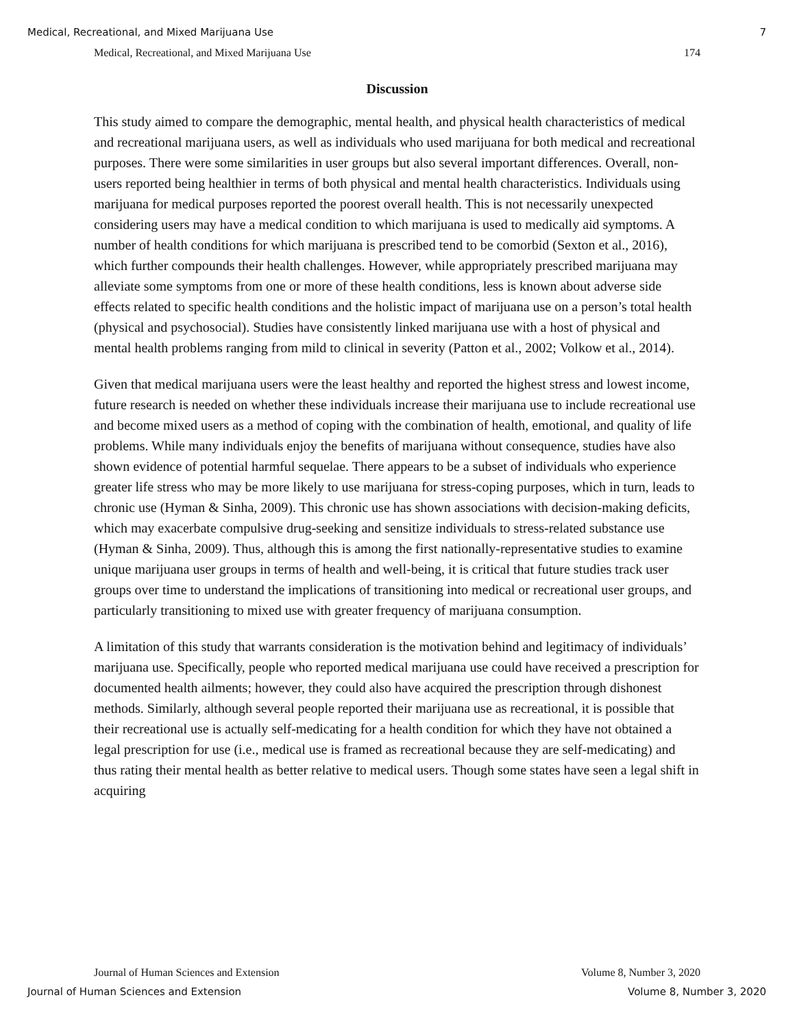Medical, Recreational, and Mixed Marijuana Use 7
Medical, Recreational, and Mixed Marijuana Use 174
Discussion
This study aimed to compare the demographic, mental health, and physical health characteristics of medical and recreational marijuana users, as well as individuals who used marijuana for both medical and recreational purposes. There were some similarities in user groups but also several important differences. Overall, non-users reported being healthier in terms of both physical and mental health characteristics. Individuals using marijuana for medical purposes reported the poorest overall health. This is not necessarily unexpected considering users may have a medical condition to which marijuana is used to medically aid symptoms. A number of health conditions for which marijuana is prescribed tend to be comorbid (Sexton et al., 2016), which further compounds their health challenges. However, while appropriately prescribed marijuana may alleviate some symptoms from one or more of these health conditions, less is known about adverse side effects related to specific health conditions and the holistic impact of marijuana use on a person’s total health (physical and psychosocial). Studies have consistently linked marijuana use with a host of physical and mental health problems ranging from mild to clinical in severity (Patton et al., 2002; Volkow et al., 2014).
Given that medical marijuana users were the least healthy and reported the highest stress and lowest income, future research is needed on whether these individuals increase their marijuana use to include recreational use and become mixed users as a method of coping with the combination of health, emotional, and quality of life problems. While many individuals enjoy the benefits of marijuana without consequence, studies have also shown evidence of potential harmful sequelae. There appears to be a subset of individuals who experience greater life stress who may be more likely to use marijuana for stress-coping purposes, which in turn, leads to chronic use (Hyman & Sinha, 2009). This chronic use has shown associations with decision-making deficits, which may exacerbate compulsive drug-seeking and sensitize individuals to stress-related substance use (Hyman & Sinha, 2009). Thus, although this is among the first nationally-representative studies to examine unique marijuana user groups in terms of health and well-being, it is critical that future studies track user groups over time to understand the implications of transitioning into medical or recreational user groups, and particularly transitioning to mixed use with greater frequency of marijuana consumption.
A limitation of this study that warrants consideration is the motivation behind and legitimacy of individuals’ marijuana use. Specifically, people who reported medical marijuana use could have received a prescription for documented health ailments; however, they could also have acquired the prescription through dishonest methods. Similarly, although several people reported their marijuana use as recreational, it is possible that their recreational use is actually self-medicating for a health condition for which they have not obtained a legal prescription for use (i.e., medical use is framed as recreational because they are self-medicating) and thus rating their mental health as better relative to medical users. Though some states have seen a legal shift in acquiring
Journal of Human Sciences and Extension Volume 8, Number 3, 2020
Journal of Human Sciences and Extension Volume 8, Number 3, 2020